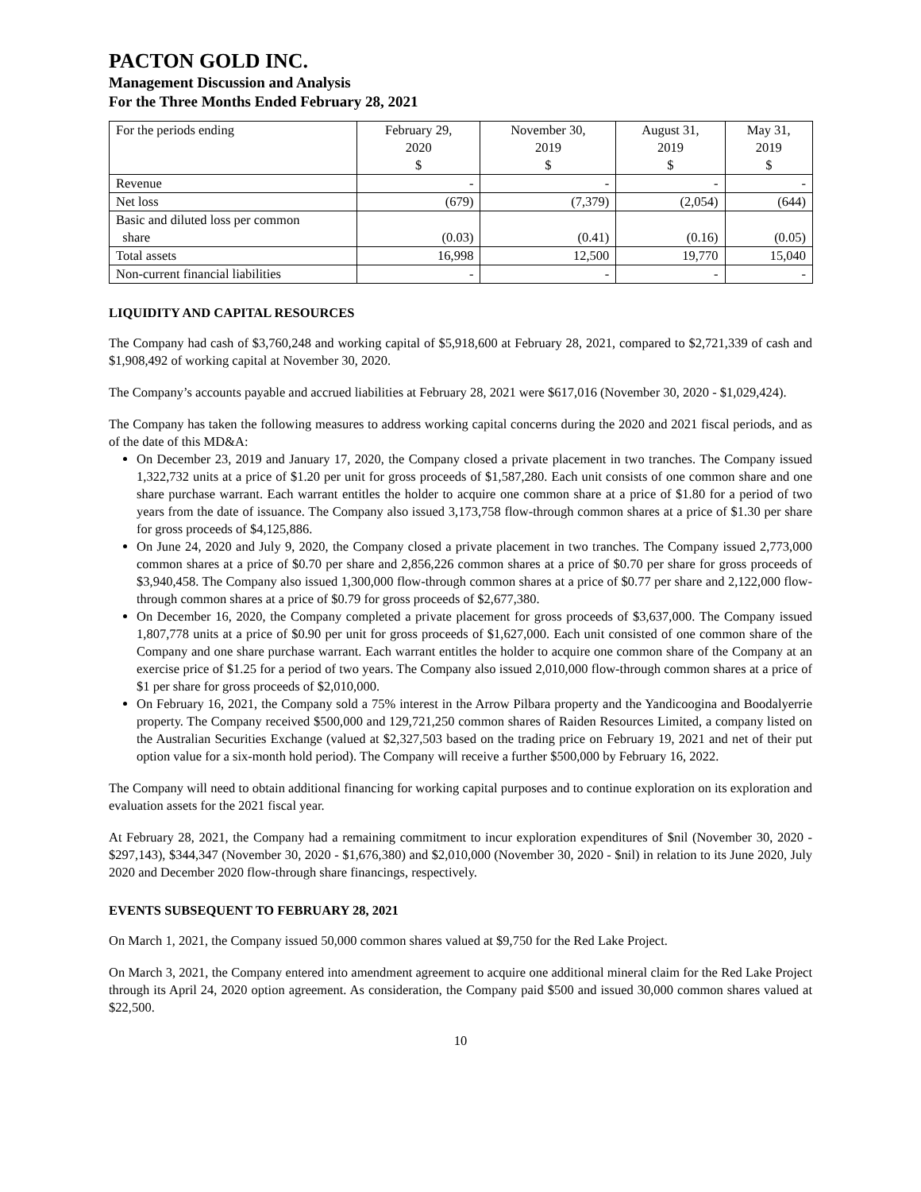PACTON GOLD INC.
Management Discussion and Analysis
For the Three Months Ended February 28, 2021
| For the periods ending | February 29, 2020 $ | November 30, 2019 $ | August 31, 2019 $ | May 31, 2019 $ |
| --- | --- | --- | --- | --- |
| Revenue | - | - | - | - |
| Net loss | (679) | (7,379) | (2,054) | (644) |
| Basic and diluted loss per common share | (0.03) | (0.41) | (0.16) | (0.05) |
| Total assets | 16,998 | 12,500 | 19,770 | 15,040 |
| Non-current financial liabilities | - | - | - | - |
LIQUIDITY AND CAPITAL RESOURCES
The Company had cash of $3,760,248 and working capital of $5,918,600 at February 28, 2021, compared to $2,721,339 of cash and $1,908,492 of working capital at November 30, 2020.
The Company’s accounts payable and accrued liabilities at February 28, 2021 were $617,016 (November 30, 2020 - $1,029,424).
The Company has taken the following measures to address working capital concerns during the 2020 and 2021 fiscal periods, and as of the date of this MD&A:
On December 23, 2019 and January 17, 2020, the Company closed a private placement in two tranches. The Company issued 1,322,732 units at a price of $1.20 per unit for gross proceeds of $1,587,280. Each unit consists of one common share and one share purchase warrant. Each warrant entitles the holder to acquire one common share at a price of $1.80 for a period of two years from the date of issuance. The Company also issued 3,173,758 flow-through common shares at a price of $1.30 per share for gross proceeds of $4,125,886.
On June 24, 2020 and July 9, 2020, the Company closed a private placement in two tranches. The Company issued 2,773,000 common shares at a price of $0.70 per share and 2,856,226 common shares at a price of $0.70 per share for gross proceeds of $3,940,458. The Company also issued 1,300,000 flow-through common shares at a price of $0.77 per share and 2,122,000 flow-through common shares at a price of $0.79 for gross proceeds of $2,677,380.
On December 16, 2020, the Company completed a private placement for gross proceeds of $3,637,000. The Company issued 1,807,778 units at a price of $0.90 per unit for gross proceeds of $1,627,000. Each unit consisted of one common share of the Company and one share purchase warrant. Each warrant entitles the holder to acquire one common share of the Company at an exercise price of $1.25 for a period of two years. The Company also issued 2,010,000 flow-through common shares at a price of $1 per share for gross proceeds of $2,010,000.
On February 16, 2021, the Company sold a 75% interest in the Arrow Pilbara property and the Yandicoogina and Boodalyerrie property. The Company received $500,000 and 129,721,250 common shares of Raiden Resources Limited, a company listed on the Australian Securities Exchange (valued at $2,327,503 based on the trading price on February 19, 2021 and net of their put option value for a six-month hold period). The Company will receive a further $500,000 by February 16, 2022.
The Company will need to obtain additional financing for working capital purposes and to continue exploration on its exploration and evaluation assets for the 2021 fiscal year.
At February 28, 2021, the Company had a remaining commitment to incur exploration expenditures of $nil (November 30, 2020 - $297,143), $344,347 (November 30, 2020 - $1,676,380) and $2,010,000 (November 30, 2020 - $nil) in relation to its June 2020, July 2020 and December 2020 flow-through share financings, respectively.
EVENTS SUBSEQUENT TO FEBRUARY 28, 2021
On March 1, 2021, the Company issued 50,000 common shares valued at $9,750 for the Red Lake Project.
On March 3, 2021, the Company entered into amendment agreement to acquire one additional mineral claim for the Red Lake Project through its April 24, 2020 option agreement. As consideration, the Company paid $500 and issued 30,000 common shares valued at $22,500.
10